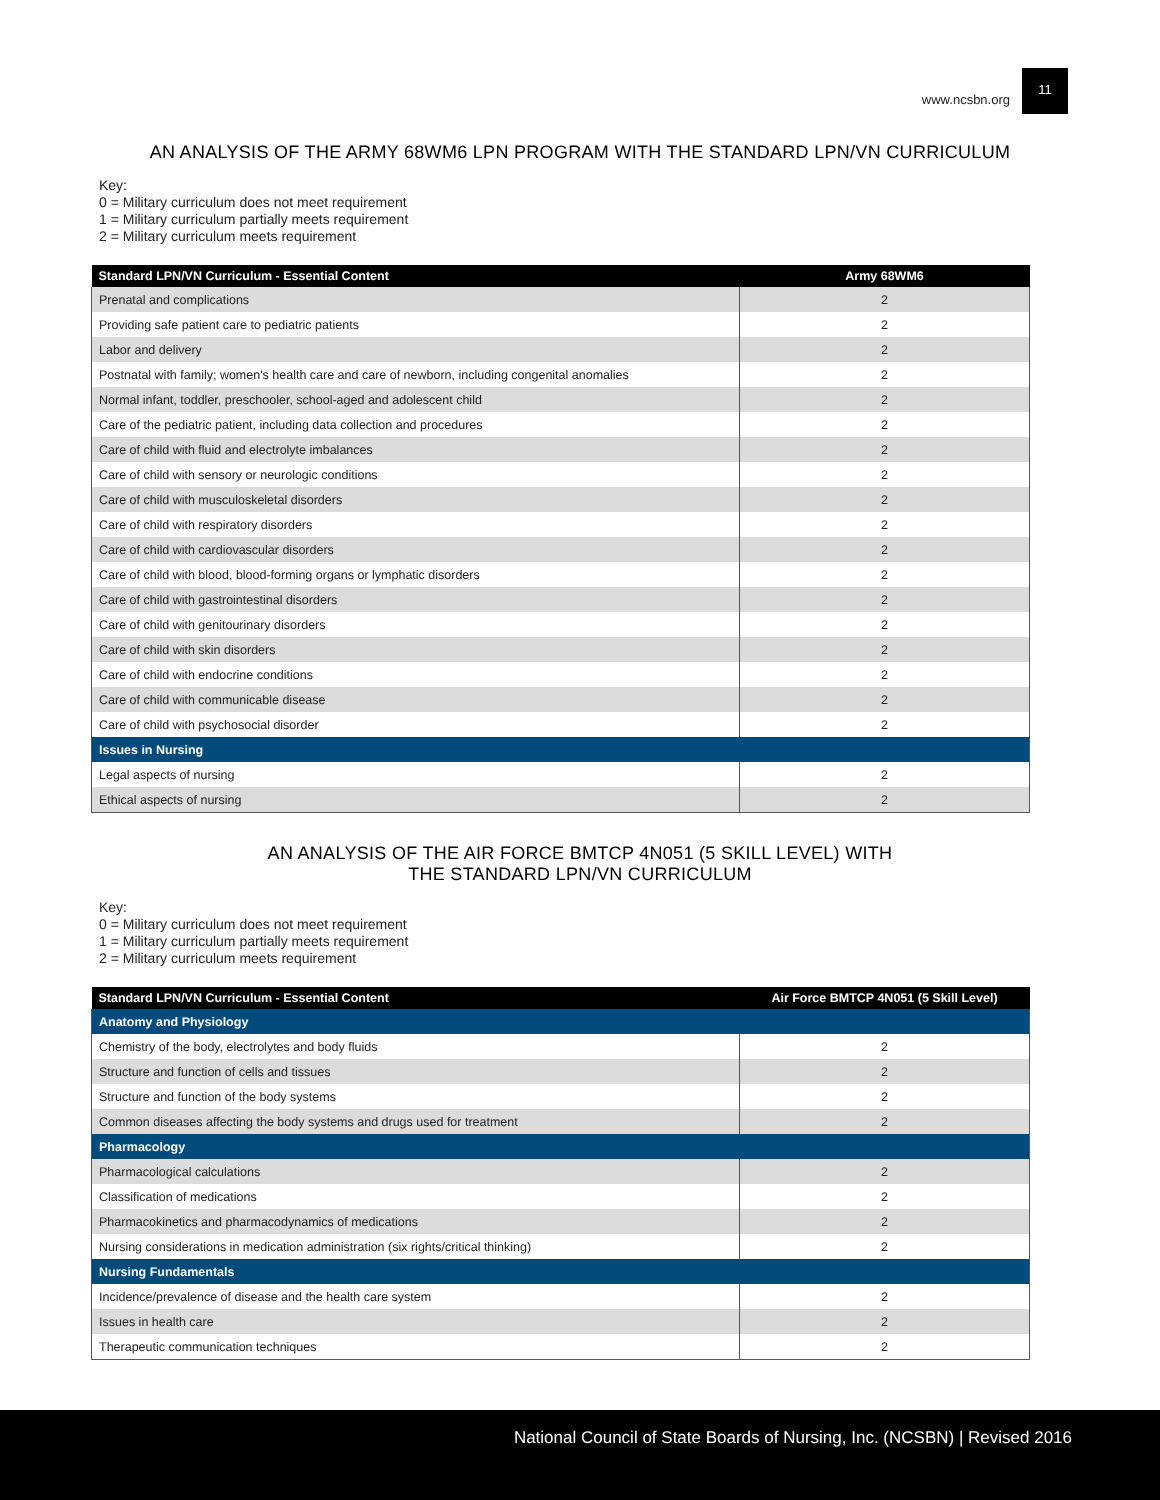www.ncsbn.org 11
AN ANALYSIS OF THE ARMY 68WM6 LPN PROGRAM WITH THE STANDARD LPN/VN CURRICULUM
Key:
0 = Military curriculum does not meet requirement
1 = Military curriculum partially meets requirement
2 = Military curriculum meets requirement
| Standard LPN/VN Curriculum - Essential Content | Army 68WM6 |
| --- | --- |
| Prenatal and complications | 2 |
| Providing safe patient care to pediatric patients | 2 |
| Labor and delivery | 2 |
| Postnatal with family; women's health care and care of newborn, including congenital anomalies | 2 |
| Normal infant, toddler, preschooler, school-aged and adolescent child | 2 |
| Care of the pediatric patient, including data collection and procedures | 2 |
| Care of child with fluid and electrolyte imbalances | 2 |
| Care of child with sensory or neurologic conditions | 2 |
| Care of child with musculoskeletal disorders | 2 |
| Care of child with respiratory disorders | 2 |
| Care of child with cardiovascular disorders | 2 |
| Care of child with blood, blood-forming organs or lymphatic disorders | 2 |
| Care of child with gastrointestinal disorders | 2 |
| Care of child with genitourinary disorders | 2 |
| Care of child with skin disorders | 2 |
| Care of child with endocrine conditions | 2 |
| Care of child with communicable disease | 2 |
| Care of child with psychosocial disorder | 2 |
| Issues in Nursing | |
| Legal aspects of nursing | 2 |
| Ethical aspects of nursing | 2 |
AN ANALYSIS OF THE AIR FORCE BMTCP 4N051 (5 SKILL LEVEL) WITH
THE STANDARD LPN/VN CURRICULUM
Key:
0 = Military curriculum does not meet requirement
1 = Military curriculum partially meets requirement
2 = Military curriculum meets requirement
| Standard LPN/VN Curriculum - Essential Content | Air Force BMTCP 4N051 (5 Skill Level) |
| --- | --- |
| Anatomy and Physiology | |
| Chemistry of the body, electrolytes and body fluids | 2 |
| Structure and function of cells and tissues | 2 |
| Structure and function of the body systems | 2 |
| Common diseases affecting the body systems and drugs used for treatment | 2 |
| Pharmacology | |
| Pharmacological calculations | 2 |
| Classification of medications | 2 |
| Pharmacokinetics and pharmacodynamics of medications | 2 |
| Nursing considerations in medication administration (six rights/critical thinking) | 2 |
| Nursing Fundamentals | |
| Incidence/prevalence of disease and the health care system | 2 |
| Issues in health care | 2 |
| Therapeutic communication techniques | 2 |
National Council of State Boards of Nursing, Inc. (NCSBN) | Revised 2016